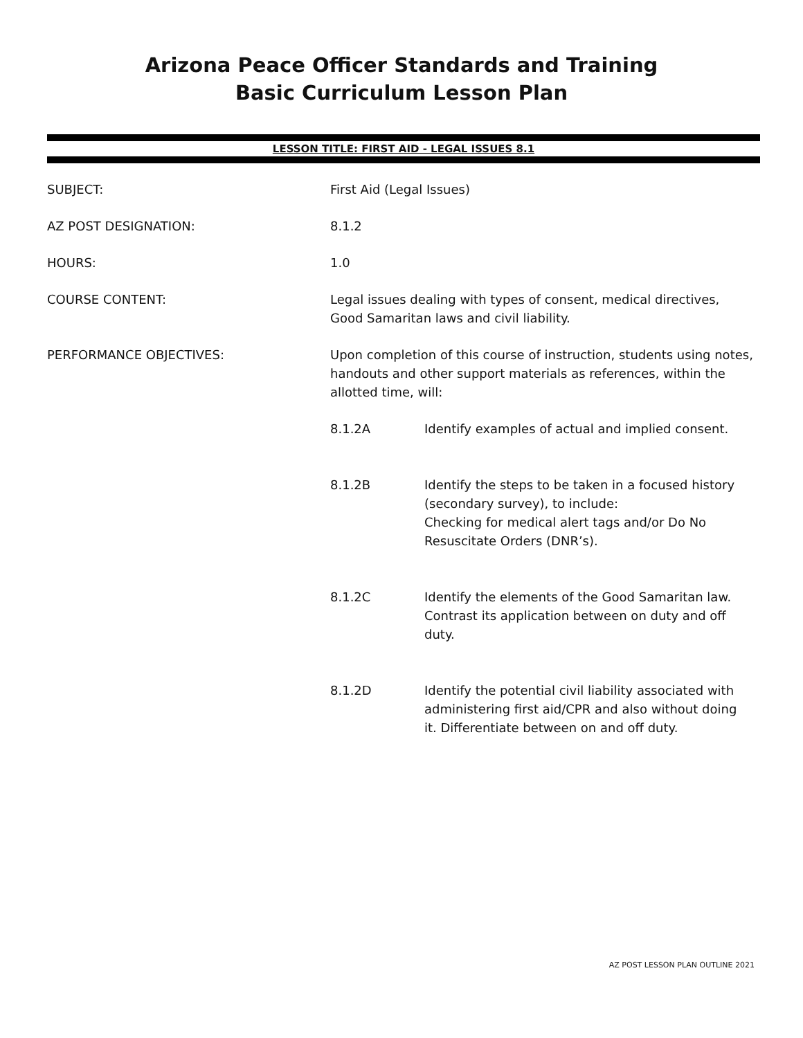Arizona Peace Officer Standards and Training
Basic Curriculum Lesson Plan
LESSON TITLE: FIRST AID - LEGAL ISSUES 8.1
SUBJECT: First Aid (Legal Issues)
AZ POST DESIGNATION: 8.1.2
HOURS: 1.0
COURSE CONTENT: Legal issues dealing with types of consent, medical directives, Good Samaritan laws and civil liability.
PERFORMANCE OBJECTIVES: Upon completion of this course of instruction, students using notes, handouts and other support materials as references, within the allotted time, will:
8.1.2A Identify examples of actual and implied consent.
8.1.2B Identify the steps to be taken in a focused history (secondary survey), to include:
Checking for medical alert tags and/or Do No Resuscitate Orders (DNR’s).
8.1.2C Identify the elements of the Good Samaritan law. Contrast its application between on duty and off duty.
8.1.2D Identify the potential civil liability associated with administering first aid/CPR and also without doing it. Differentiate between on and off duty.
AZ POST LESSON PLAN OUTLINE 2021